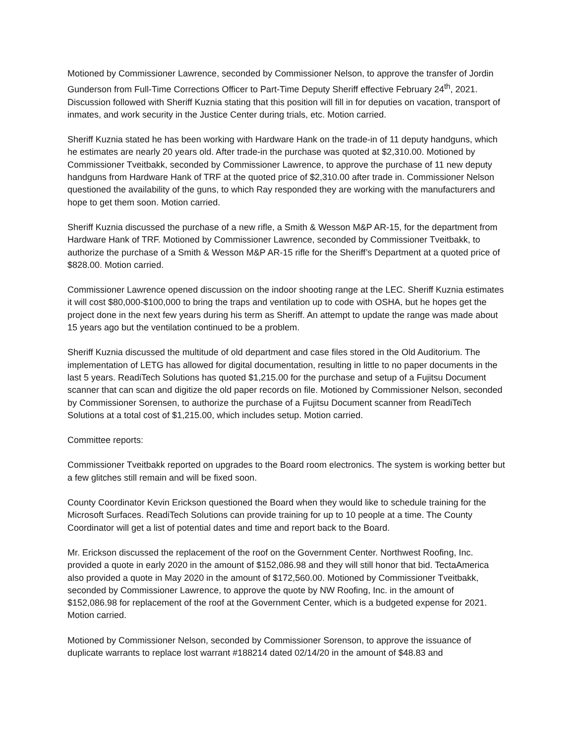Motioned by Commissioner Lawrence, seconded by Commissioner Nelson, to approve the transfer of Jordin Gunderson from Full-Time Corrections Officer to Part-Time Deputy Sheriff effective February 24<sup>th</sup>, 2021. Discussion followed with Sheriff Kuznia stating that this position will fill in for deputies on vacation, transport of inmates, and work security in the Justice Center during trials, etc. Motion carried.
Sheriff Kuznia stated he has been working with Hardware Hank on the trade-in of 11 deputy handguns, which he estimates are nearly 20 years old. After trade-in the purchase was quoted at $2,310.00. Motioned by Commissioner Tveitbakk, seconded by Commissioner Lawrence, to approve the purchase of 11 new deputy handguns from Hardware Hank of TRF at the quoted price of $2,310.00 after trade in. Commissioner Nelson questioned the availability of the guns, to which Ray responded they are working with the manufacturers and hope to get them soon. Motion carried.
Sheriff Kuznia discussed the purchase of a new rifle, a Smith & Wesson M&P AR-15, for the department from Hardware Hank of TRF. Motioned by Commissioner Lawrence, seconded by Commissioner Tveitbakk, to authorize the purchase of a Smith & Wesson M&P AR-15 rifle for the Sheriff’s Department at a quoted price of $828.00. Motion carried.
Commissioner Lawrence opened discussion on the indoor shooting range at the LEC. Sheriff Kuznia estimates it will cost $80,000-$100,000 to bring the traps and ventilation up to code with OSHA, but he hopes get the project done in the next few years during his term as Sheriff. An attempt to update the range was made about 15 years ago but the ventilation continued to be a problem.
Sheriff Kuznia discussed the multitude of old department and case files stored in the Old Auditorium. The implementation of LETG has allowed for digital documentation, resulting in little to no paper documents in the last 5 years. ReadiTech Solutions has quoted $1,215.00 for the purchase and setup of a Fujitsu Document scanner that can scan and digitize the old paper records on file. Motioned by Commissioner Nelson, seconded by Commissioner Sorensen, to authorize the purchase of a Fujitsu Document scanner from ReadiTech Solutions at a total cost of $1,215.00, which includes setup. Motion carried.
Committee reports:
Commissioner Tveitbakk reported on upgrades to the Board room electronics. The system is working better but a few glitches still remain and will be fixed soon.
County Coordinator Kevin Erickson questioned the Board when they would like to schedule training for the Microsoft Surfaces. ReadiTech Solutions can provide training for up to 10 people at a time. The County Coordinator will get a list of potential dates and time and report back to the Board.
Mr. Erickson discussed the replacement of the roof on the Government Center. Northwest Roofing, Inc. provided a quote in early 2020 in the amount of $152,086.98 and they will still honor that bid. TectaAmerica also provided a quote in May 2020 in the amount of $172,560.00. Motioned by Commissioner Tveitbakk, seconded by Commissioner Lawrence, to approve the quote by NW Roofing, Inc. in the amount of $152,086.98 for replacement of the roof at the Government Center, which is a budgeted expense for 2021. Motion carried.
Motioned by Commissioner Nelson, seconded by Commissioner Sorenson, to approve the issuance of duplicate warrants to replace lost warrant #188214 dated 02/14/20 in the amount of $48.83 and